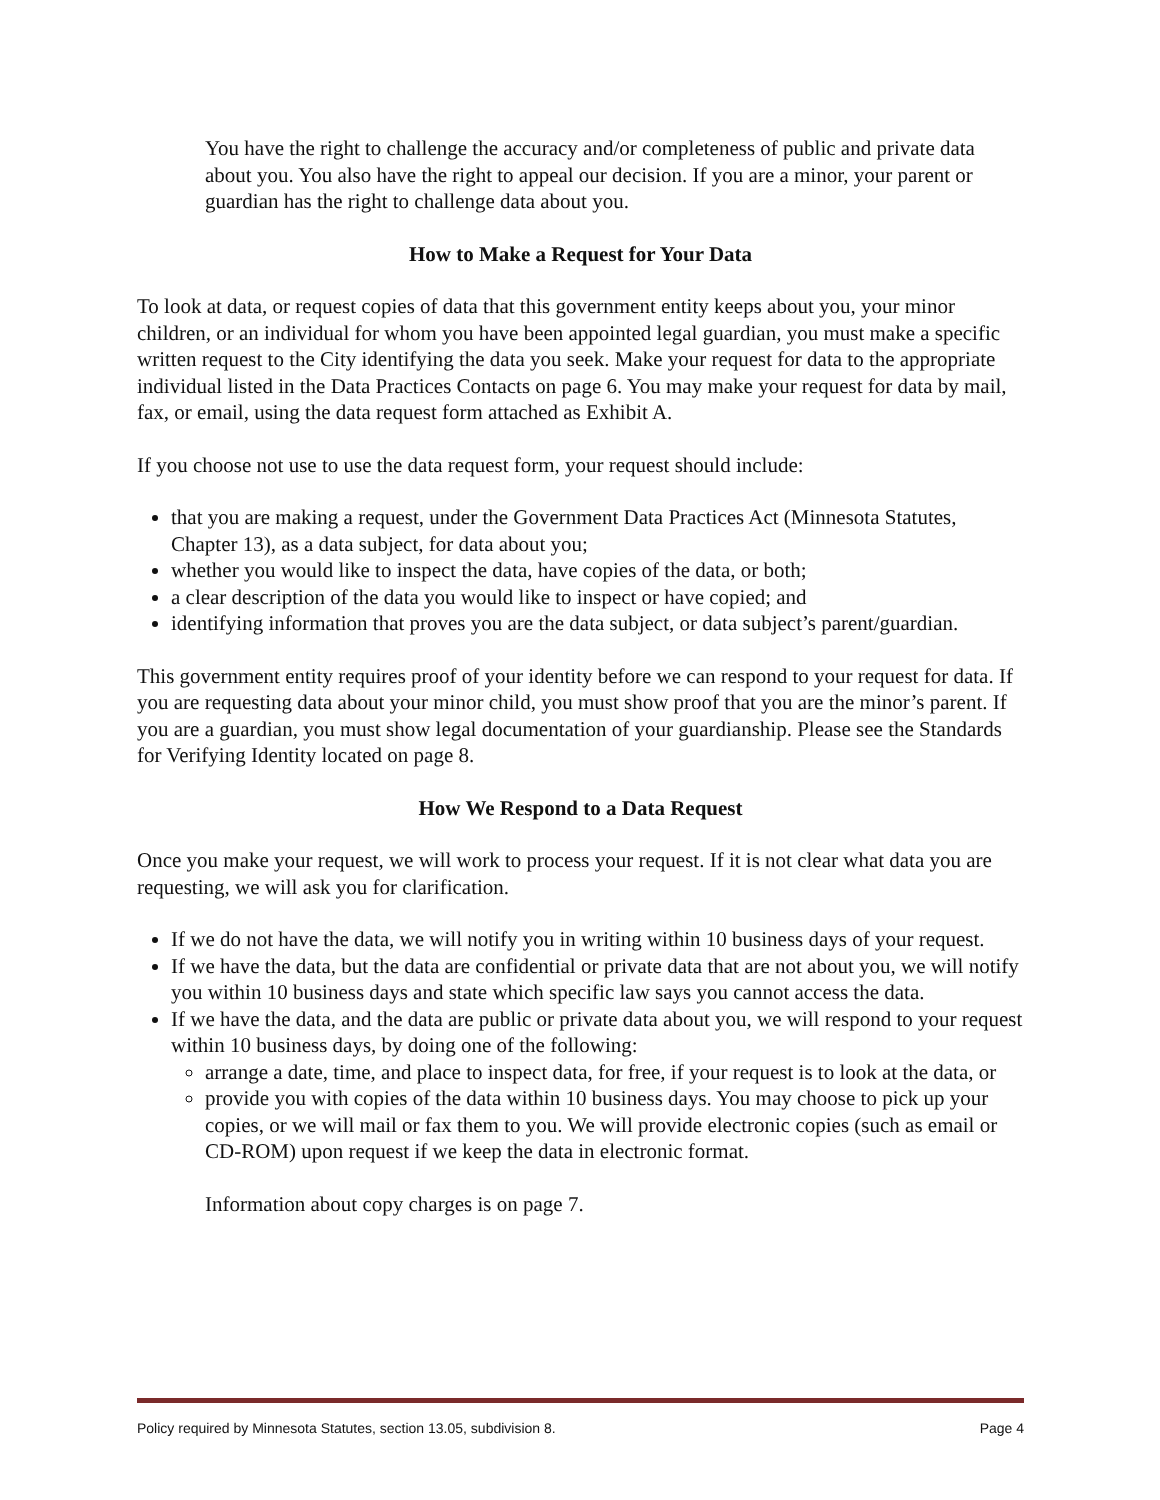You have the right to challenge the accuracy and/or completeness of public and private data about you. You also have the right to appeal our decision. If you are a minor, your parent or guardian has the right to challenge data about you.
How to Make a Request for Your Data
To look at data, or request copies of data that this government entity keeps about you, your minor children, or an individual for whom you have been appointed legal guardian, you must make a specific written request to the City identifying the data you seek. Make your request for data to the appropriate individual listed in the Data Practices Contacts on page 6. You may make your request for data by mail, fax, or email, using the data request form attached as Exhibit A.
If you choose not use to use the data request form, your request should include:
that you are making a request, under the Government Data Practices Act (Minnesota Statutes, Chapter 13), as a data subject, for data about you;
whether you would like to inspect the data, have copies of the data, or both;
a clear description of the data you would like to inspect or have copied; and
identifying information that proves you are the data subject, or data subject’s parent/guardian.
This government entity requires proof of your identity before we can respond to your request for data. If you are requesting data about your minor child, you must show proof that you are the minor’s parent. If you are a guardian, you must show legal documentation of your guardianship. Please see the Standards for Verifying Identity located on page 8.
How We Respond to a Data Request
Once you make your request, we will work to process your request. If it is not clear what data you are requesting, we will ask you for clarification.
If we do not have the data, we will notify you in writing within 10 business days of your request.
If we have the data, but the data are confidential or private data that are not about you, we will notify you within 10 business days and state which specific law says you cannot access the data.
If we have the data, and the data are public or private data about you, we will respond to your request within 10 business days, by doing one of the following:
arrange a date, time, and place to inspect data, for free, if your request is to look at the data, or
provide you with copies of the data within 10 business days. You may choose to pick up your copies, or we will mail or fax them to you. We will provide electronic copies (such as email or CD-ROM) upon request if we keep the data in electronic format.
Information about copy charges is on page 7.
Policy required by Minnesota Statutes, section 13.05, subdivision 8. Page 4